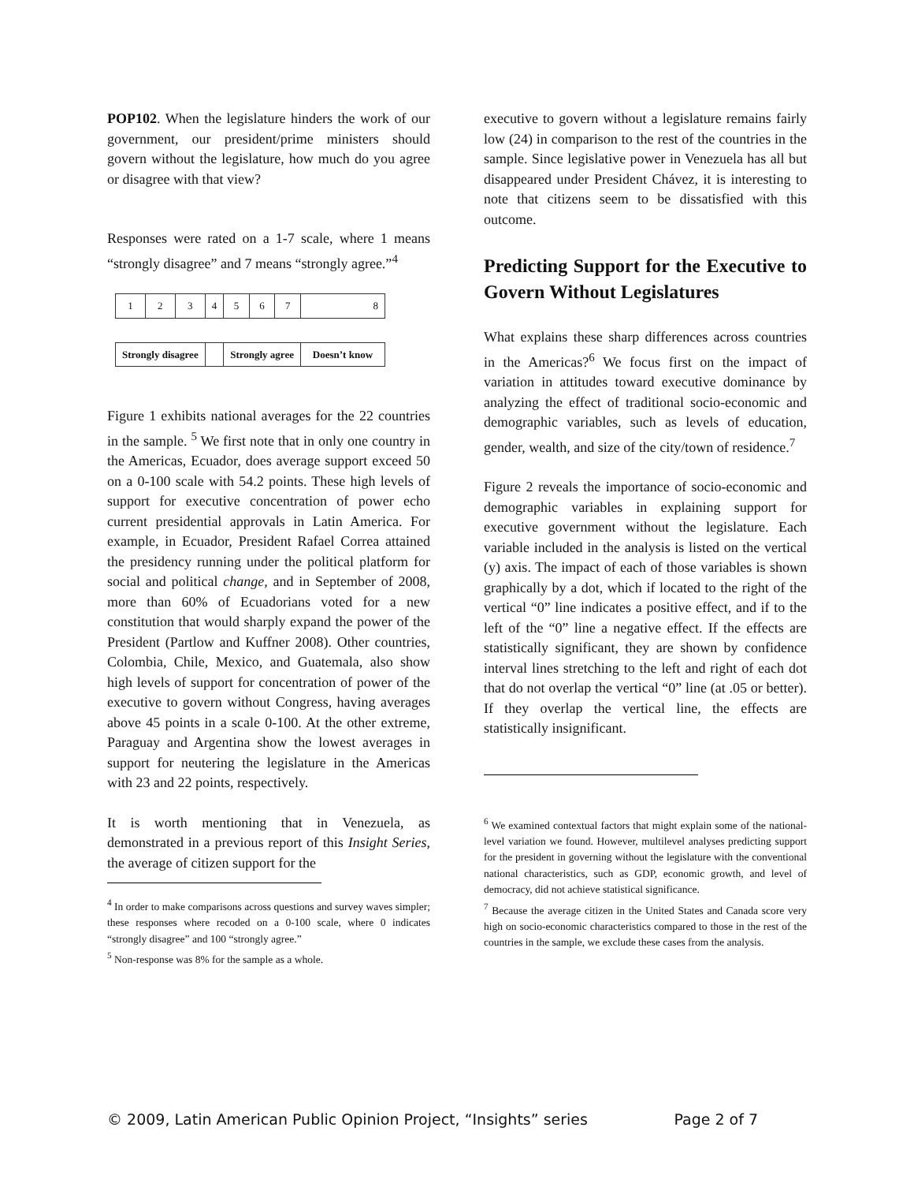POP102. When the legislature hinders the work of our government, our president/prime ministers should govern without the legislature, how much do you agree or disagree with that view?
Responses were rated on a 1-7 scale, where 1 means “strongly disagree” and 7 means “strongly agree.”<sup>4</sup>
| 1 | 2 | 3 | 4 | 5 | 6 | 7 | 8 |
| Strongly disagree | | | | Strongly agree | | | Doesn’t know |
Figure 1 exhibits national averages for the 22 countries in the sample. <sup>5</sup> We first note that in only one country in the Americas, Ecuador, does average support exceed 50 on a 0-100 scale with 54.2 points. These high levels of support for executive concentration of power echo current presidential approvals in Latin America. For example, in Ecuador, President Rafael Correa attained the presidency running under the political platform for social and political change, and in September of 2008, more than 60% of Ecuadorians voted for a new constitution that would sharply expand the power of the President (Partlow and Kuffner 2008). Other countries, Colombia, Chile, Mexico, and Guatemala, also show high levels of support for concentration of power of the executive to govern without Congress, having averages above 45 points in a scale 0-100. At the other extreme, Paraguay and Argentina show the lowest averages in support for neutering the legislature in the Americas with 23 and 22 points, respectively.
It is worth mentioning that in Venezuela, as demonstrated in a previous report of this Insight Series, the average of citizen support for the
<sup>4</sup> In order to make comparisons across questions and survey waves simpler; these responses where recoded on a 0-100 scale, where 0 indicates “strongly disagree” and 100 “strongly agree.”
<sup>5</sup> Non-response was 8% for the sample as a whole.
executive to govern without a legislature remains fairly low (24) in comparison to the rest of the countries in the sample. Since legislative power in Venezuela has all but disappeared under President Chávez, it is interesting to note that citizens seem to be dissatisfied with this outcome.
Predicting Support for the Executive to Govern Without Legislatures
What explains these sharp differences across countries in the Americas?<sup>6</sup> We focus first on the impact of variation in attitudes toward executive dominance by analyzing the effect of traditional socio-economic and demographic variables, such as levels of education, gender, wealth, and size of the city/town of residence.<sup>7</sup>
Figure 2 reveals the importance of socio-economic and demographic variables in explaining support for executive government without the legislature. Each variable included in the analysis is listed on the vertical (y) axis. The impact of each of those variables is shown graphically by a dot, which if located to the right of the vertical “0” line indicates a positive effect, and if to the left of the “0” line a negative effect. If the effects are statistically significant, they are shown by confidence interval lines stretching to the left and right of each dot that do not overlap the vertical “0” line (at .05 or better). If they overlap the vertical line, the effects are statistically insignificant.
<sup>6</sup> We examined contextual factors that might explain some of the national-level variation we found. However, multilevel analyses predicting support for the president in governing without the legislature with the conventional national characteristics, such as GDP, economic growth, and level of democracy, did not achieve statistical significance.
<sup>7</sup> Because the average citizen in the United States and Canada score very high on socio-economic characteristics compared to those in the rest of the countries in the sample, we exclude these cases from the analysis.
© 2009, Latin American Public Opinion Project, “Insights” series Page 2 of 7